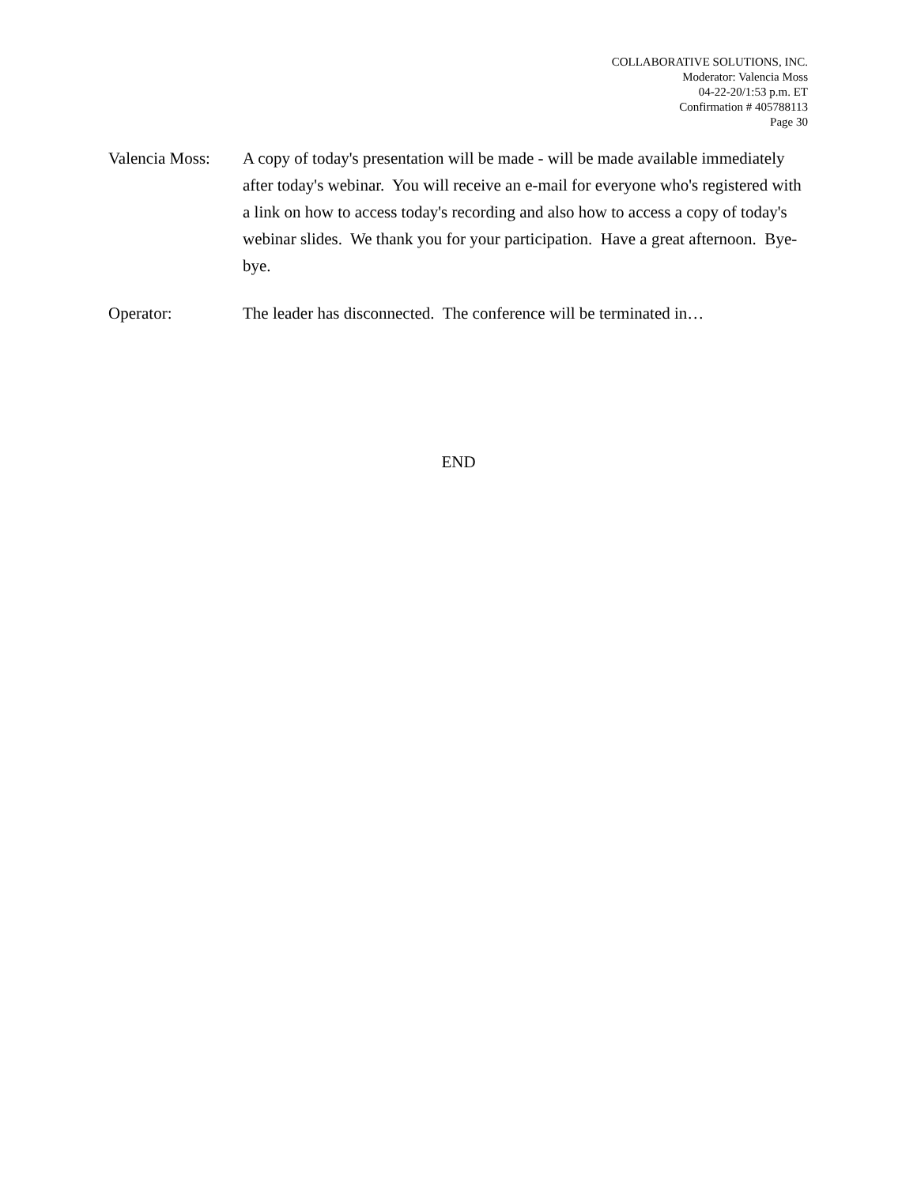COLLABORATIVE SOLUTIONS, INC.
Moderator: Valencia Moss
04-22-20/1:53 p.m. ET
Confirmation # 405788113
Page 30
Valencia Moss:
A copy of today's presentation will be made - will be made available immediately after today's webinar. You will receive an e-mail for everyone who's registered with a link on how to access today's recording and also how to access a copy of today's webinar slides. We thank you for your participation. Have a great afternoon. Bye-bye.
Operator: The leader has disconnected. The conference will be terminated in…
END